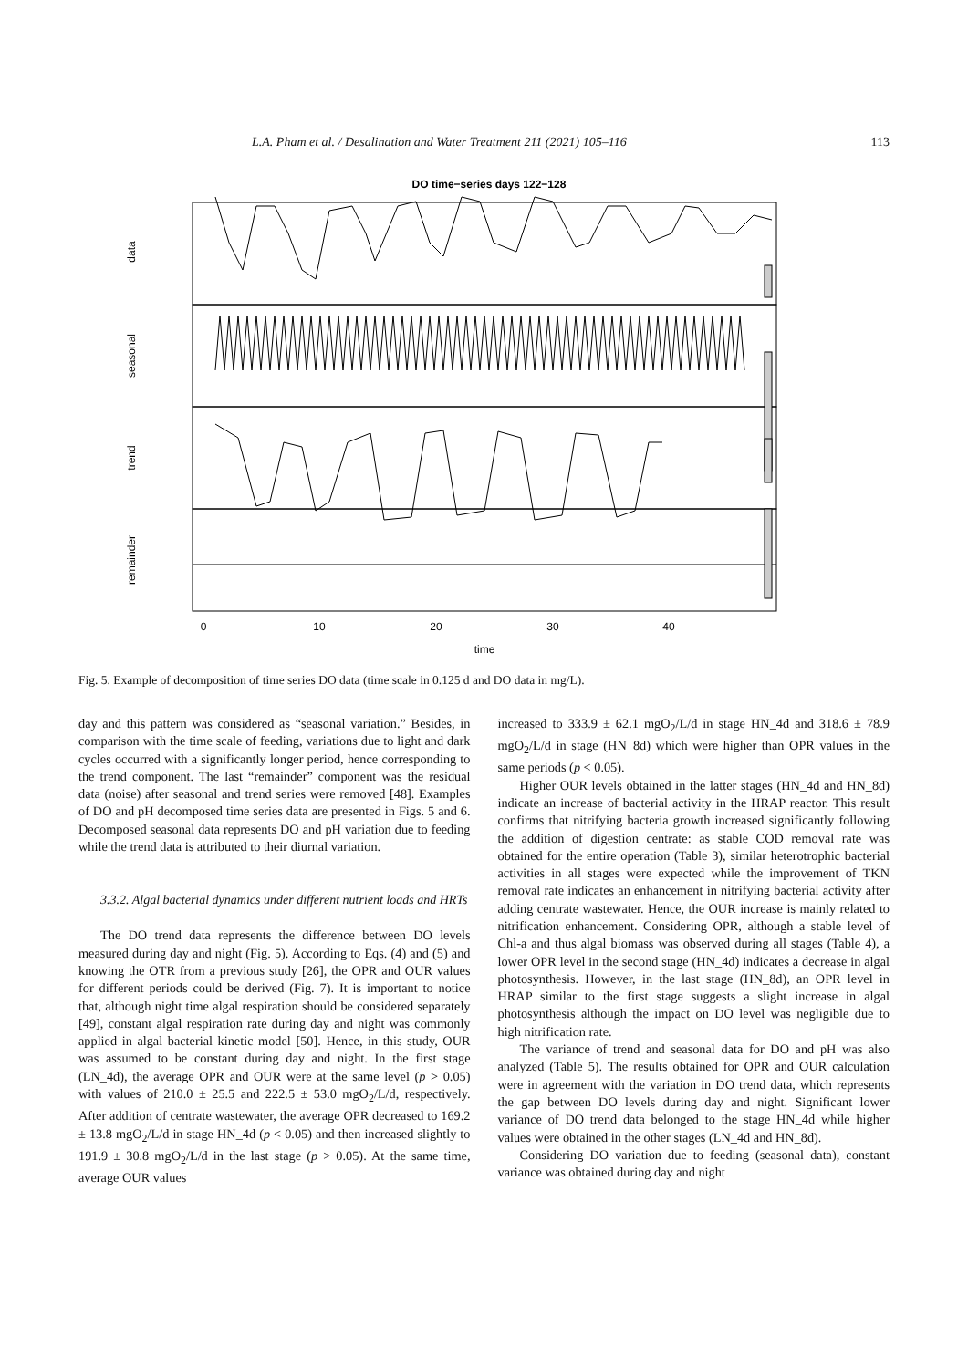L.A. Pham et al. / Desalination and Water Treatment 211 (2021) 105–116 113
DO time−series days 122−128
data
seasonal
trend
remainder
0
10
20
30
40
time
Fig. 5. Example of decomposition of time series DO data (time scale in 0.125 d and DO data in mg/L).
day and this pattern was considered as “seasonal variation.” Besides, in comparison with the time scale of feeding, variations due to light and dark cycles occurred with a significantly longer period, hence corresponding to the trend component. The last “remainder” component was the residual data (noise) after seasonal and trend series were removed [48]. Examples of DO and pH decomposed time series data are presented in Figs. 5 and 6. Decomposed seasonal data represents DO and pH variation due to feeding while the trend data is attributed to their diurnal variation.
3.3.2. Algal bacterial dynamics under different nutrient loads and HRTs
The DO trend data represents the difference between DO levels measured during day and night (Fig. 5). According to Eqs. (4) and (5) and knowing the OTR from a previous study [26], the OPR and OUR values for different periods could be derived (Fig. 7). It is important to notice that, although night time algal respiration should be considered separately [49], constant algal respiration rate during day and night was commonly applied in algal bacterial kinetic model [50]. Hence, in this study, OUR was assumed to be constant during day and night. In the first stage (LN_4d), the average OPR and OUR were at the same level (p > 0.05) with values of 210.0 ± 25.5 and 222.5 ± 53.0 mgO<sub>2</sub>/L/d, respectively. After addition of centrate wastewater, the average OPR decreased to 169.2 ± 13.8 mgO<sub>2</sub>/L/d in stage HN_4d (p < 0.05) and then increased slightly to 191.9 ± 30.8 mgO<sub>2</sub>/L/d in the last stage (p > 0.05). At the same time, average OUR values
increased to 333.9 ± 62.1 mgO<sub>2</sub>/L/d in stage HN_4d and 318.6 ± 78.9 mgO<sub>2</sub>/L/d in stage (HN_8d) which were higher than OPR values in the same periods (p < 0.05).
Higher OUR levels obtained in the latter stages (HN_4d and HN_8d) indicate an increase of bacterial activity in the HRAP reactor. This result confirms that nitrifying bacteria growth increased significantly following the addition of digestion centrate: as stable COD removal rate was obtained for the entire operation (Table 3), similar heterotrophic bacterial activities in all stages were expected while the improvement of TKN removal rate indicates an enhancement in nitrifying bacterial activity after adding centrate wastewater. Hence, the OUR increase is mainly related to nitrification enhancement. Considering OPR, although a stable level of Chl-a and thus algal biomass was observed during all stages (Table 4), a lower OPR level in the second stage (HN_4d) indicates a decrease in algal photosynthesis. However, in the last stage (HN_8d), an OPR level in HRAP similar to the first stage suggests a slight increase in algal photosynthesis although the impact on DO level was negligible due to high nitrification rate.
The variance of trend and seasonal data for DO and pH was also analyzed (Table 5). The results obtained for OPR and OUR calculation were in agreement with the variation in DO trend data, which represents the gap between DO levels during day and night. Significant lower variance of DO trend data belonged to the stage HN_4d while higher values were obtained in the other stages (LN_4d and HN_8d).
Considering DO variation due to feeding (seasonal data), constant variance was obtained during day and night